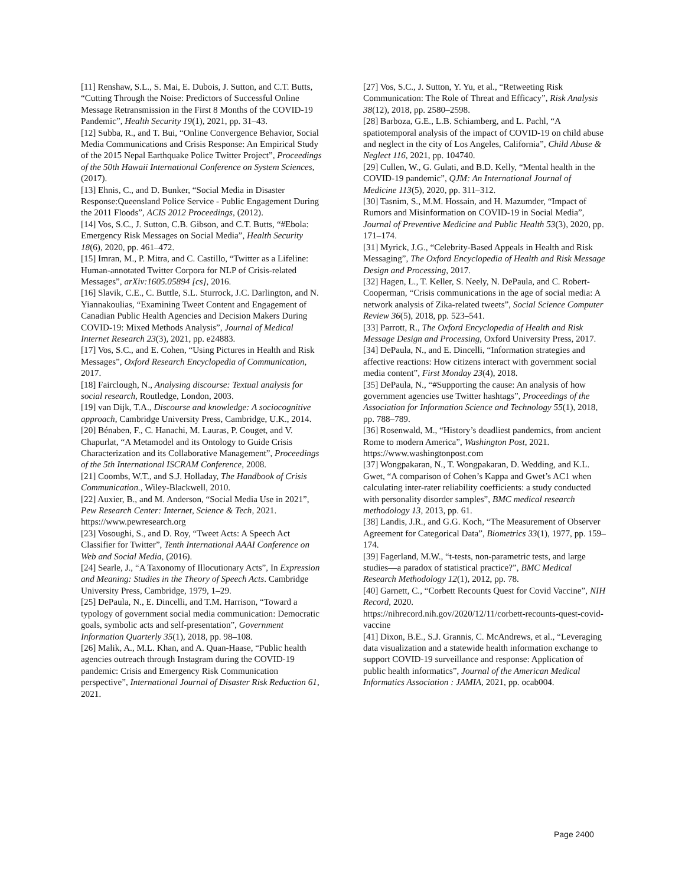[11] Renshaw, S.L., S. Mai, E. Dubois, J. Sutton, and C.T. Butts, “Cutting Through the Noise: Predictors of Successful Online Message Retransmission in the First 8 Months of the COVID-19 Pandemic”, Health Security 19(1), 2021, pp. 31–43.
[12] Subba, R., and T. Bui, “Online Convergence Behavior, Social Media Communications and Crisis Response: An Empirical Study of the 2015 Nepal Earthquake Police Twitter Project”, Proceedings of the 50th Hawaii International Conference on System Sciences, (2017).
[13] Ehnis, C., and D. Bunker, “Social Media in Disaster Response:Queensland Police Service - Public Engagement During the 2011 Floods”, ACIS 2012 Proceedings, (2012).
[14] Vos, S.C., J. Sutton, C.B. Gibson, and C.T. Butts, “#Ebola: Emergency Risk Messages on Social Media”, Health Security 18(6), 2020, pp. 461–472.
[15] Imran, M., P. Mitra, and C. Castillo, “Twitter as a Lifeline: Human-annotated Twitter Corpora for NLP of Crisis-related Messages”, arXiv:1605.05894 [cs], 2016.
[16] Slavik, C.E., C. Buttle, S.L. Sturrock, J.C. Darlington, and N. Yiannakoulias, “Examining Tweet Content and Engagement of Canadian Public Health Agencies and Decision Makers During COVID-19: Mixed Methods Analysis”, Journal of Medical Internet Research 23(3), 2021, pp. e24883.
[17] Vos, S.C., and E. Cohen, “Using Pictures in Health and Risk Messages”, Oxford Research Encyclopedia of Communication, 2017.
[18] Fairclough, N., Analysing discourse: Textual analysis for social research, Routledge, London, 2003.
[19] van Dijk, T.A., Discourse and knowledge: A sociocognitive approach, Cambridge University Press, Cambridge, U.K., 2014.
[20] Bénaben, F., C. Hanachi, M. Lauras, P. Couget, and V. Chapurlat, “A Metamodel and its Ontology to Guide Crisis Characterization and its Collaborative Management”, Proceedings of the 5th International ISCRAM Conference, 2008.
[21] Coombs, W.T., and S.J. Holladay, The Handbook of Crisis Communication., Wiley-Blackwell, 2010.
[22] Auxier, B., and M. Anderson, “Social Media Use in 2021”, Pew Research Center: Internet, Science & Tech, 2021. https://www.pewresearch.org
[23] Vosoughi, S., and D. Roy, “Tweet Acts: A Speech Act Classifier for Twitter”, Tenth International AAAI Conference on Web and Social Media, (2016).
[24] Searle, J., “A Taxonomy of Illocutionary Acts”, In Expression and Meaning: Studies in the Theory of Speech Acts. Cambridge University Press, Cambridge, 1979, 1–29.
[25] DePaula, N., E. Dincelli, and T.M. Harrison, “Toward a typology of government social media communication: Democratic goals, symbolic acts and self-presentation”, Government Information Quarterly 35(1), 2018, pp. 98–108.
[26] Malik, A., M.L. Khan, and A. Quan-Haase, “Public health agencies outreach through Instagram during the COVID-19 pandemic: Crisis and Emergency Risk Communication perspective”, International Journal of Disaster Risk Reduction 61, 2021.
[27] Vos, S.C., J. Sutton, Y. Yu, et al., “Retweeting Risk Communication: The Role of Threat and Efficacy”, Risk Analysis 38(12), 2018, pp. 2580–2598.
[28] Barboza, G.E., L.B. Schiamberg, and L. Pachl, “A spatiotemporal analysis of the impact of COVID-19 on child abuse and neglect in the city of Los Angeles, California”, Child Abuse & Neglect 116, 2021, pp. 104740.
[29] Cullen, W., G. Gulati, and B.D. Kelly, “Mental health in the COVID-19 pandemic”, QJM: An International Journal of Medicine 113(5), 2020, pp. 311–312.
[30] Tasnim, S., M.M. Hossain, and H. Mazumder, “Impact of Rumors and Misinformation on COVID-19 in Social Media”, Journal of Preventive Medicine and Public Health 53(3), 2020, pp. 171–174.
[31] Myrick, J.G., “Celebrity-Based Appeals in Health and Risk Messaging”, The Oxford Encyclopedia of Health and Risk Message Design and Processing, 2017.
[32] Hagen, L., T. Keller, S. Neely, N. DePaula, and C. Robert-Cooperman, “Crisis communications in the age of social media: A network analysis of Zika-related tweets”, Social Science Computer Review 36(5), 2018, pp. 523–541.
[33] Parrott, R., The Oxford Encyclopedia of Health and Risk Message Design and Processing, Oxford University Press, 2017.
[34] DePaula, N., and E. Dincelli, “Information strategies and affective reactions: How citizens interact with government social media content”, First Monday 23(4), 2018.
[35] DePaula, N., “#Supporting the cause: An analysis of how government agencies use Twitter hashtags”, Proceedings of the Association for Information Science and Technology 55(1), 2018, pp. 788–789.
[36] Rosenwald, M., “History’s deadliest pandemics, from ancient Rome to modern America”, Washington Post, 2021. https://www.washingtonpost.com
[37] Wongpakaran, N., T. Wongpakaran, D. Wedding, and K.L. Gwet, “A comparison of Cohen’s Kappa and Gwet’s AC1 when calculating inter-rater reliability coefficients: a study conducted with personality disorder samples”, BMC medical research methodology 13, 2013, pp. 61.
[38] Landis, J.R., and G.G. Koch, “The Measurement of Observer Agreement for Categorical Data”, Biometrics 33(1), 1977, pp. 159–174.
[39] Fagerland, M.W., “t-tests, non-parametric tests, and large studies—a paradox of statistical practice?”, BMC Medical Research Methodology 12(1), 2012, pp. 78.
[40] Garnett, C., “Corbett Recounts Quest for Covid Vaccine”, NIH Record, 2020.
https://nihrecord.nih.gov/2020/12/11/corbett-recounts-quest-covid-vaccine
[41] Dixon, B.E., S.J. Grannis, C. McAndrews, et al., “Leveraging data visualization and a statewide health information exchange to support COVID-19 surveillance and response: Application of public health informatics”, Journal of the American Medical Informatics Association : JAMIA, 2021, pp. ocab004.
Page 2400